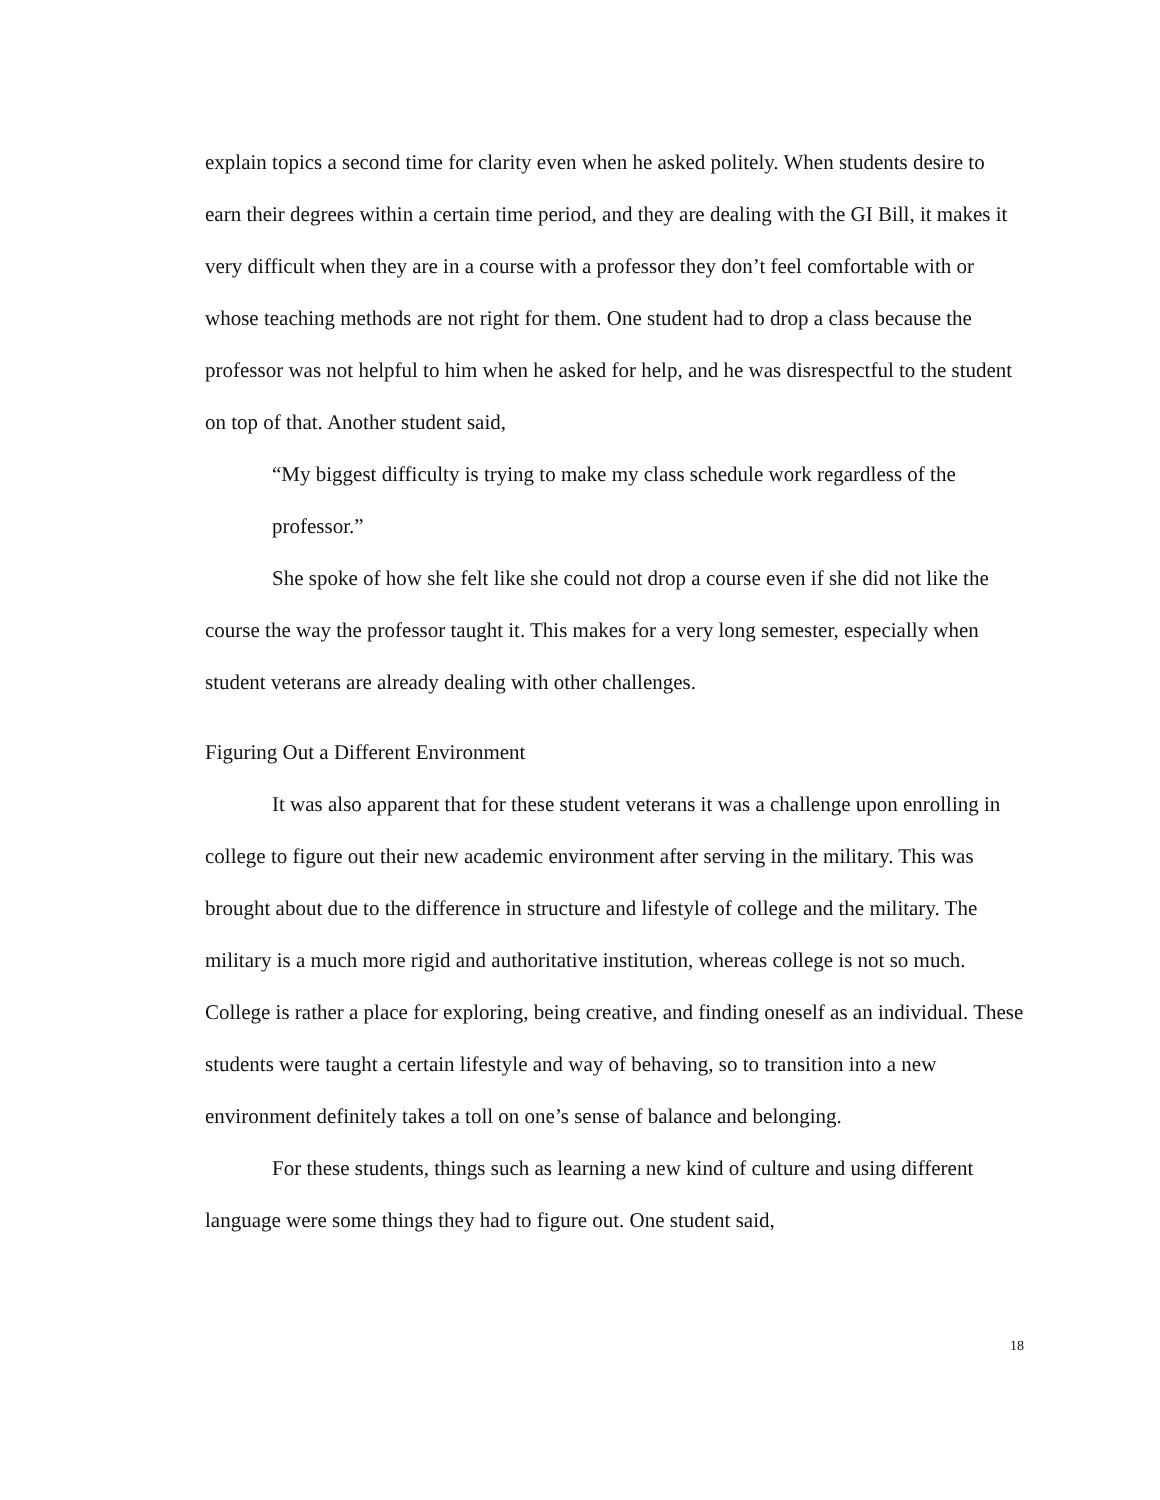explain topics a second time for clarity even when he asked politely. When students desire to earn their degrees within a certain time period, and they are dealing with the GI Bill, it makes it very difficult when they are in a course with a professor they don’t feel comfortable with or whose teaching methods are not right for them. One student had to drop a class because the professor was not helpful to him when he asked for help, and he was disrespectful to the student on top of that. Another student said,
“My biggest difficulty is trying to make my class schedule work regardless of the professor.”
She spoke of how she felt like she could not drop a course even if she did not like the course the way the professor taught it. This makes for a very long semester, especially when student veterans are already dealing with other challenges.
Figuring Out a Different Environment
It was also apparent that for these student veterans it was a challenge upon enrolling in college to figure out their new academic environment after serving in the military. This was brought about due to the difference in structure and lifestyle of college and the military. The military is a much more rigid and authoritative institution, whereas college is not so much. College is rather a place for exploring, being creative, and finding oneself as an individual. These students were taught a certain lifestyle and way of behaving, so to transition into a new environment definitely takes a toll on one’s sense of balance and belonging.
For these students, things such as learning a new kind of culture and using different language were some things they had to figure out. One student said,
18